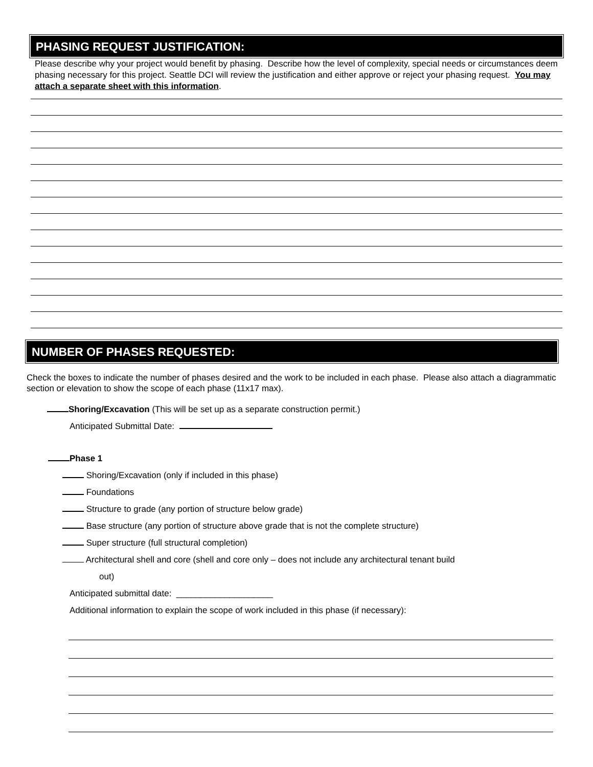PHASING REQUEST JUSTIFICATION:
Please describe why your project would benefit by phasing. Describe how the level of complexity, special needs or circumstances deem phasing necessary for this project. Seattle DCI will review the justification and either approve or reject your phasing request. You may attach a separate sheet with this information.
NUMBER OF PHASES REQUESTED:
Check the boxes to indicate the number of phases desired and the work to be included in each phase. Please also attach a diagrammatic section or elevation to show the scope of each phase (11x17 max).
Shoring/Excavation (This will be set up as a separate construction permit.)
Anticipated Submittal Date:
Phase 1
Shoring/Excavation (only if included in this phase)
Foundations
Structure to grade (any portion of structure below grade)
Base structure (any portion of structure above grade that is not the complete structure)
Super structure (full structural completion)
Architectural shell and core (shell and core only – does not include any architectural tenant build
out)
Anticipated submittal date: ____________________
Additional information to explain the scope of work included in this phase (if necessary):